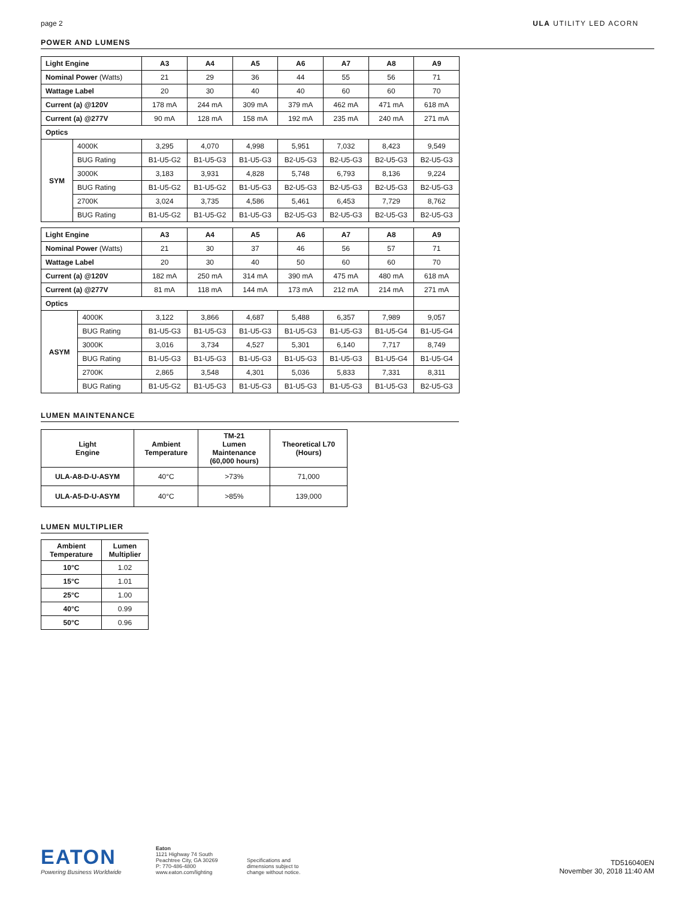page 2 ULA UTILITY LED ACORN
POWER AND LUMENS
| Light Engine | | A3 | A4 | A5 | A6 | A7 | A8 | A9 |
| Nominal Power (Watts) | | 21 | 29 | 36 | 44 | 55 | 56 | 71 |
| Wattage Label | | 20 | 30 | 40 | 40 | 60 | 60 | 70 |
| Current (a) @120V | | 178 mA | 244 mA | 309 mA | 379 mA | 462 mA | 471 mA | 618 mA |
| Current (a) @277V | | 90 mA | 128 mA | 158 mA | 192 mA | 235 mA | 240 mA | 271 mA |
| Optics | | | | | | | | |
| SYM | 4000K | 3,295 | 4,070 | 4,998 | 5,951 | 7,032 | 8,423 | 9,549 |
| | BUG Rating | B1-U5-G2 | B1-U5-G3 | B1-U5-G3 | B2-U5-G3 | B2-U5-G3 | B2-U5-G3 | B2-U5-G3 |
| | 3000K | 3,183 | 3,931 | 4,828 | 5,748 | 6,793 | 8,136 | 9,224 |
| | BUG Rating | B1-U5-G2 | B1-U5-G2 | B1-U5-G3 | B2-U5-G3 | B2-U5-G3 | B2-U5-G3 | B2-U5-G3 |
| | 2700K | 3,024 | 3,735 | 4,586 | 5,461 | 6,453 | 7,729 | 8,762 |
| | BUG Rating | B1-U5-G2 | B1-U5-G2 | B1-U5-G3 | B2-U5-G3 | B2-U5-G3 | B2-U5-G3 | B2-U5-G3 |
| Light Engine | | A3 | A4 | A5 | A6 | A7 | A8 | A9 |
| Nominal Power (Watts) | | 21 | 30 | 37 | 46 | 56 | 57 | 71 |
| Wattage Label | | 20 | 30 | 40 | 50 | 60 | 60 | 70 |
| Current (a) @120V | | 182 mA | 250 mA | 314 mA | 390 mA | 475 mA | 480 mA | 618 mA |
| Current (a) @277V | | 81 mA | 118 mA | 144 mA | 173 mA | 212 mA | 214 mA | 271 mA |
| Optics | | | | | | | | |
| ASYM | 4000K | 3,122 | 3,866 | 4,687 | 5,488 | 6,357 | 7,989 | 9,057 |
| | BUG Rating | B1-U5-G3 | B1-U5-G3 | B1-U5-G3 | B1-U5-G3 | B1-U5-G3 | B1-U5-G4 | B1-U5-G4 |
| | 3000K | 3,016 | 3,734 | 4,527 | 5,301 | 6,140 | 7,717 | 8,749 |
| | BUG Rating | B1-U5-G3 | B1-U5-G3 | B1-U5-G3 | B1-U5-G3 | B1-U5-G3 | B1-U5-G4 | B1-U5-G4 |
| | 2700K | 2,865 | 3,548 | 4,301 | 5,036 | 5,833 | 7,331 | 8,311 |
| | BUG Rating | B1-U5-G2 | B1-U5-G3 | B1-U5-G3 | B1-U5-G3 | B1-U5-G3 | B1-U5-G3 | B2-U5-G3 |
LUMEN MAINTENANCE
| Light Engine | Ambient Temperature | TM-21 Lumen Maintenance (60,000 hours) | Theoretical L70 (Hours) |
| --- | --- | --- | --- |
| ULA-A8-D-U-ASYM | 40°C | >73% | 71,000 |
| ULA-A5-D-U-ASYM | 40°C | >85% | 139,000 |
LUMEN MULTIPLIER
| Ambient Temperature | Lumen Multiplier |
| --- | --- |
| 10°C | 1.02 |
| 15°C | 1.01 |
| 25°C | 1.00 |
| 40°C | 0.99 |
| 50°C | 0.96 |
EATON
Powering Business Worldwide
Eaton
1121 Highway 74 South
Peachtree City, GA 30269
P: 770-486-4800
www.eaton.com/lighting
Specifications and
dimensions subject to
change without notice.
TD516040EN
November 30, 2018 11:40 AM